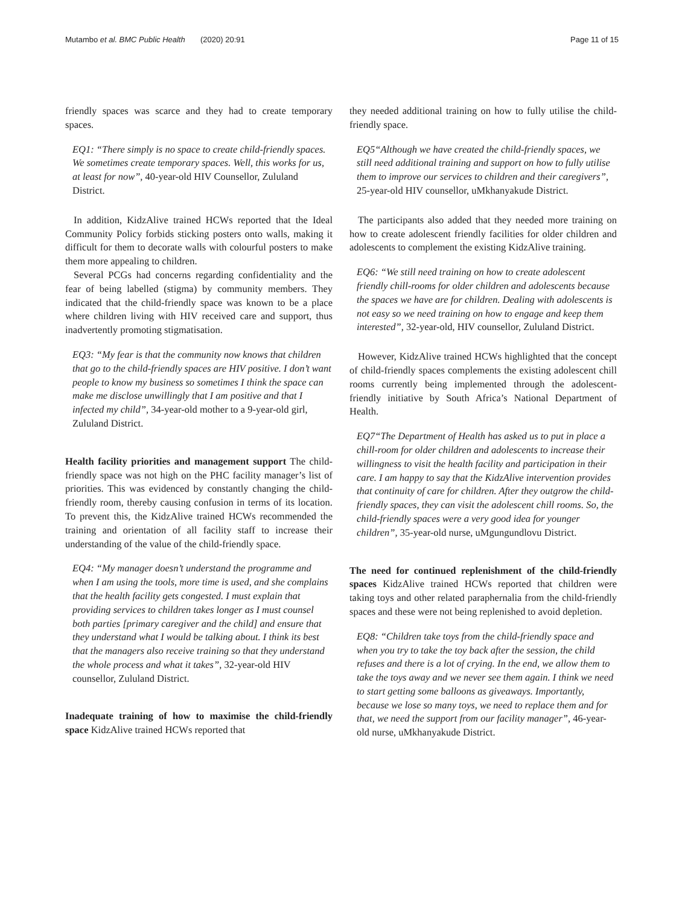Mutambo et al. BMC Public Health (2020) 20:91 Page 11 of 15
friendly spaces was scarce and they had to create temporary spaces.
EQ1: “There simply is no space to create child-friendly spaces. We sometimes create temporary spaces. Well, this works for us, at least for now”, 40-year-old HIV Counsellor, Zululand District.
In addition, KidzAlive trained HCWs reported that the Ideal Community Policy forbids sticking posters onto walls, making it difficult for them to decorate walls with colourful posters to make them more appealing to children.
Several PCGs had concerns regarding confidentiality and the fear of being labelled (stigma) by community members. They indicated that the child-friendly space was known to be a place where children living with HIV received care and support, thus inadvertently promoting stigmatisation.
EQ3: “My fear is that the community now knows that children that go to the child-friendly spaces are HIV positive. I don’t want people to know my business so sometimes I think the space can make me disclose unwillingly that I am positive and that I infected my child”, 34-year-old mother to a 9-year-old girl, Zululand District.
Health facility priorities and management support The child-friendly space was not high on the PHC facility manager’s list of priorities. This was evidenced by constantly changing the child-friendly room, thereby causing confusion in terms of its location. To prevent this, the KidzAlive trained HCWs recommended the training and orientation of all facility staff to increase their understanding of the value of the child-friendly space.
EQ4: “My manager doesn’t understand the programme and when I am using the tools, more time is used, and she complains that the health facility gets congested. I must explain that providing services to children takes longer as I must counsel both parties [primary caregiver and the child] and ensure that they understand what I would be talking about. I think its best that the managers also receive training so that they understand the whole process and what it takes”, 32-year-old HIV counsellor, Zululand District.
Inadequate training of how to maximise the child-friendly space KidzAlive trained HCWs reported that
they needed additional training on how to fully utilise the child-friendly space.
EQ5“Although we have created the child-friendly spaces, we still need additional training and support on how to fully utilise them to improve our services to children and their caregivers”, 25-year-old HIV counsellor, uMkhanyakude District.
The participants also added that they needed more training on how to create adolescent friendly facilities for older children and adolescents to complement the existing KidzAlive training.
EQ6: “We still need training on how to create adolescent friendly chill-rooms for older children and adolescents because the spaces we have are for children. Dealing with adolescents is not easy so we need training on how to engage and keep them interested”, 32-year-old, HIV counsellor, Zululand District.
However, KidzAlive trained HCWs highlighted that the concept of child-friendly spaces complements the existing adolescent chill rooms currently being implemented through the adolescent-friendly initiative by South Africa’s National Department of Health.
EQ7“The Department of Health has asked us to put in place a chill-room for older children and adolescents to increase their willingness to visit the health facility and participation in their care. I am happy to say that the KidzAlive intervention provides that continuity of care for children. After they outgrow the child-friendly spaces, they can visit the adolescent chill rooms. So, the child-friendly spaces were a very good idea for younger children”, 35-year-old nurse, uMgungundlovu District.
The need for continued replenishment of the child-friendly spaces KidzAlive trained HCWs reported that children were taking toys and other related paraphernalia from the child-friendly spaces and these were not being replenished to avoid depletion.
EQ8: “Children take toys from the child-friendly space and when you try to take the toy back after the session, the child refuses and there is a lot of crying. In the end, we allow them to take the toys away and we never see them again. I think we need to start getting some balloons as giveaways. Importantly, because we lose so many toys, we need to replace them and for that, we need the support from our facility manager”, 46-year-old nurse, uMkhanyakude District.